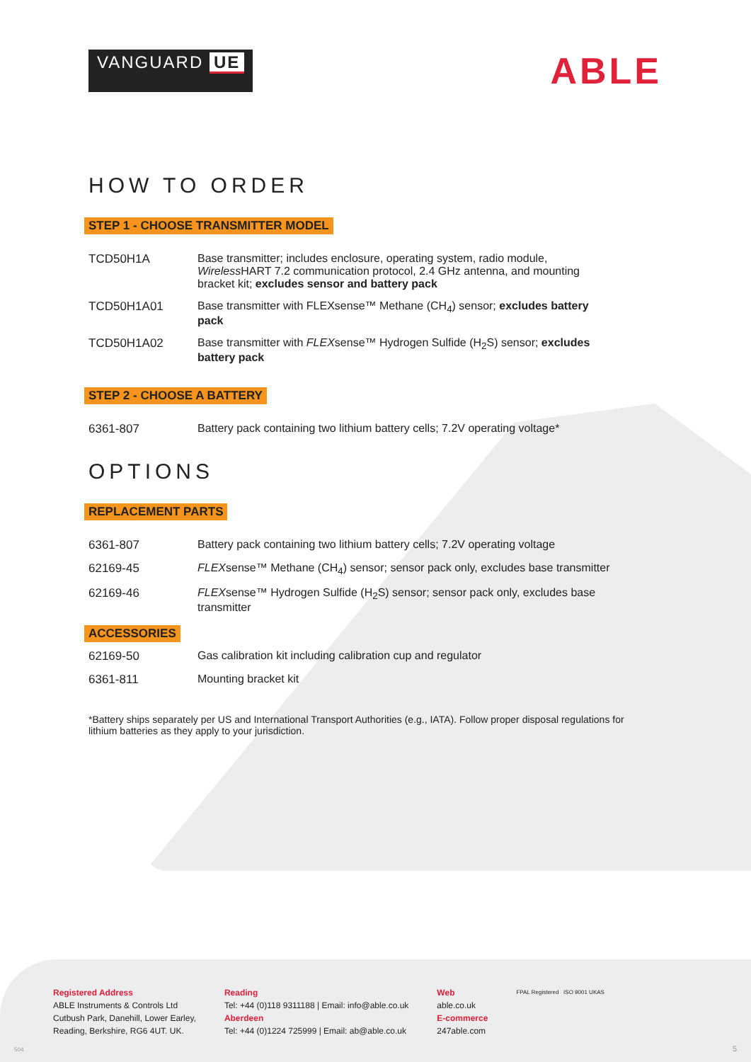VANGUARD UE
ABLE
HOW TO ORDER
STEP 1 - CHOOSE TRANSMITTER MODEL
| TCD50H1A | Base transmitter; includes enclosure, operating system, radio module, Wireless HART 7.2 communication protocol, 2.4 GHz antenna, and mounting bracket kit; excludes sensor and battery pack |
| TCD50H1A01 | Base transmitter with FLEXsense™ Methane (CH<sub>4</sub>) sensor; excludes battery pack |
| TCD50H1A02 | Base transmitter with FLEX sense™ Hydrogen Sulfide (H<sub>2</sub>S) sensor; excludes battery pack |
STEP 2 - CHOOSE A BATTERY
| 6361-807 | Battery pack containing two lithium battery cells; 7.2V operating voltage* |
OPTIONS
REPLACEMENT PARTS
| 6361-807 | Battery pack containing two lithium battery cells; 7.2V operating voltage |
| 62169-45 | FLEX sense™ Methane (CH<sub>4</sub>) sensor; sensor pack only, excludes base transmitter |
| 62169-46 | FLEX sense™ Hydrogen Sulfide (H<sub>2</sub>S) sensor; sensor pack only, excludes base transmitter |
ACCESSORIES
| 62169-50 | Gas calibration kit including calibration cup and regulator |
| 6361-811 | Mounting bracket kit |
*Battery ships separately per US and International Transport Authorities (e.g., IATA). Follow proper disposal regulations for lithium batteries as they apply to your jurisdiction.
Registered Address
ABLE Instruments & Controls Ltd
Cutbush Park, Danehill, Lower Earley,
Reading, Berkshire, RG6 4UT. UK.
Reading
Tel: +44 (0)118 9311188 | Email: info@able.co.uk
Aberdeen
Tel: +44 (0)1224 725999 | Email: ab@able.co.uk
Web
able.co.uk
E-commerce
247able.com
FPAL Registered ISO 9001 UKAS
504 5